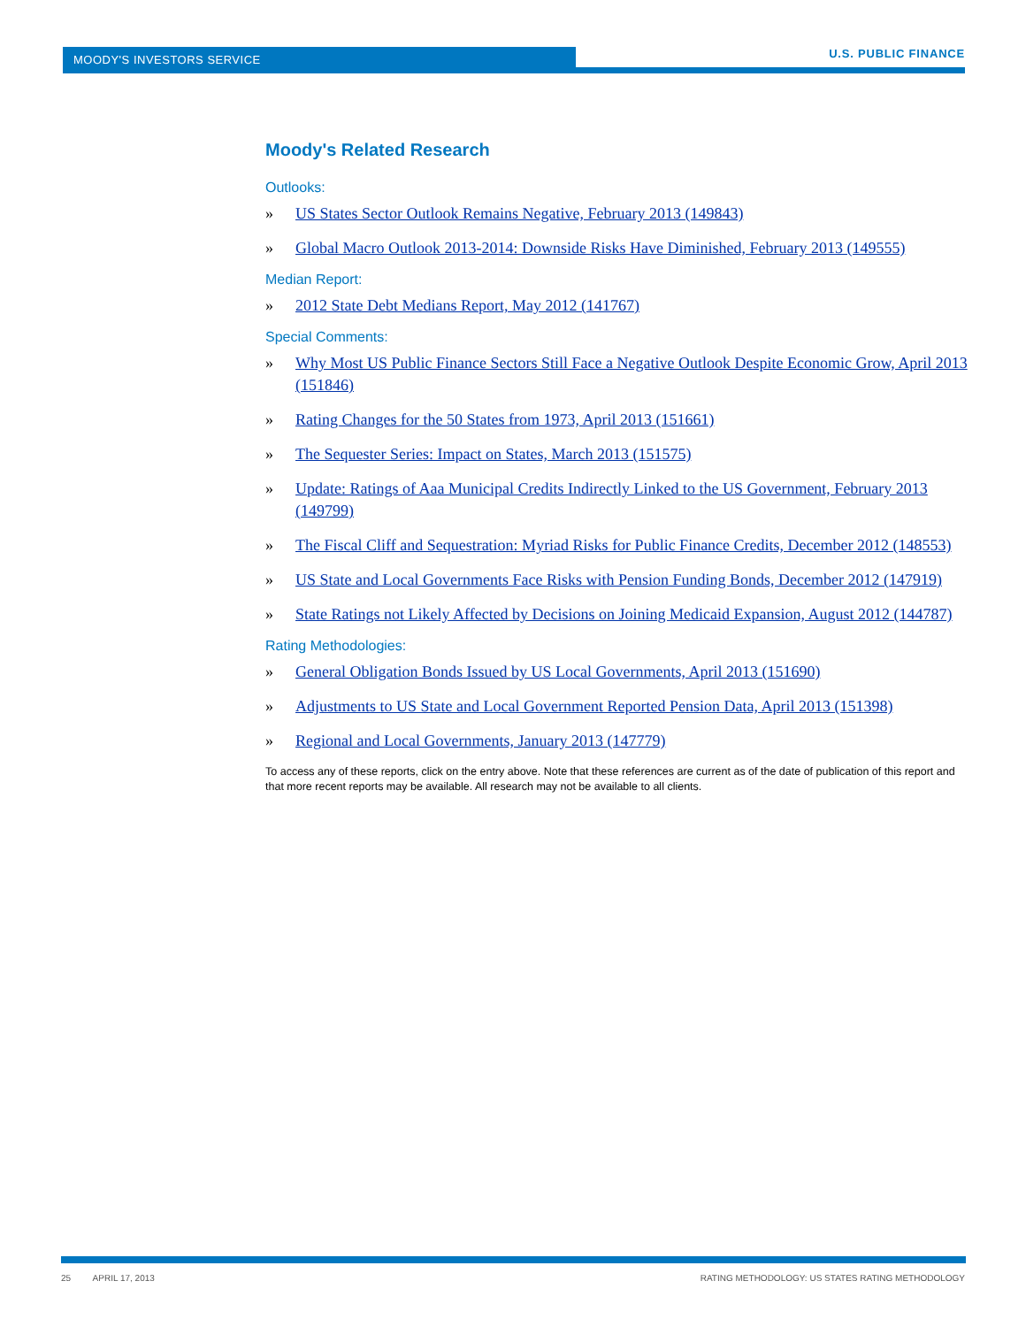MOODY'S INVESTORS SERVICE U.S. PUBLIC FINANCE
Moody's Related Research
Outlooks:
» US States Sector Outlook Remains Negative, February 2013 (149843)
» Global Macro Outlook 2013-2014: Downside Risks Have Diminished, February 2013 (149555)
Median Report:
» 2012 State Debt Medians Report, May 2012 (141767)
Special Comments:
» Why Most US Public Finance Sectors Still Face a Negative Outlook Despite Economic Grow, April 2013 (151846)
» Rating Changes for the 50 States from 1973, April 2013 (151661)
» The Sequester Series: Impact on States, March 2013 (151575)
» Update: Ratings of Aaa Municipal Credits Indirectly Linked to the US Government, February 2013 (149799)
» The Fiscal Cliff and Sequestration: Myriad Risks for Public Finance Credits, December 2012 (148553)
» US State and Local Governments Face Risks with Pension Funding Bonds, December 2012 (147919)
» State Ratings not Likely Affected by Decisions on Joining Medicaid Expansion, August 2012 (144787)
Rating Methodologies:
» General Obligation Bonds Issued by US Local Governments, April 2013 (151690)
» Adjustments to US State and Local Government Reported Pension Data, April 2013 (151398)
» Regional and Local Governments, January 2013 (147779)
To access any of these reports, click on the entry above. Note that these references are current as of the date of publication of this report and that more recent reports may be available. All research may not be available to all clients.
25 APRIL 17, 2013
RATING METHODOLOGY: US STATES RATING METHODOLOGY